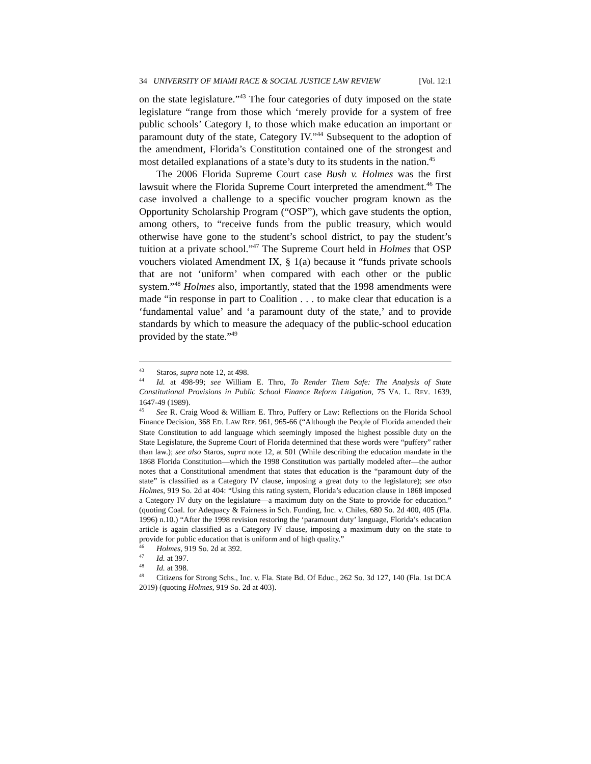34 UNIVERSITY OF MIAMI RACE & SOCIAL JUSTICE LAW REVIEW [Vol. 12:1
on the state legislature.”<sup>43</sup> The four categories of duty imposed on the state legislature “range from those which ‘merely provide for a system of free public schools’ Category I, to those which make education an important or paramount duty of the state, Category IV.”<sup>44</sup> Subsequent to the adoption of the amendment, Florida’s Constitution contained one of the strongest and most detailed explanations of a state’s duty to its students in the nation.<sup>45</sup>
The 2006 Florida Supreme Court case Bush v. Holmes was the first lawsuit where the Florida Supreme Court interpreted the amendment.<sup>46</sup> The case involved a challenge to a specific voucher program known as the Opportunity Scholarship Program (“OSP”), which gave students the option, among others, to “receive funds from the public treasury, which would otherwise have gone to the student’s school district, to pay the student’s tuition at a private school.”<sup>47</sup> The Supreme Court held in Holmes that OSP vouchers violated Amendment IX, § 1(a) because it “funds private schools that are not ‘uniform’ when compared with each other or the public system.”<sup>48</sup> Holmes also, importantly, stated that the 1998 amendments were made “in response in part to Coalition . . . to make clear that education is a ‘fundamental value’ and ‘a paramount duty of the state,’ and to provide standards by which to measure the adequacy of the public-school education provided by the state.”<sup>49</sup>
<sup>43</sup> Staros, supra note 12, at 498.
<sup>44</sup> Id. at 498-99; see William E. Thro, To Render Them Safe: The Analysis of State Constitutional Provisions in Public School Finance Reform Litigation, 75 VA. L. REV. 1639, 1647-49 (1989).
<sup>45</sup> See R. Craig Wood & William E. Thro, Puffery or Law: Reflections on the Florida School Finance Decision, 368 ED. LAW REP. 961, 965-66 (“Although the People of Florida amended their State Constitution to add language which seemingly imposed the highest possible duty on the State Legislature, the Supreme Court of Florida determined that these words were “puffery” rather than law.); see also Staros, supra note 12, at 501 (While describing the education mandate in the 1868 Florida Constitution—which the 1998 Constitution was partially modeled after—the author notes that a Constitutional amendment that states that education is the “paramount duty of the state” is classified as a Category IV clause, imposing a great duty to the legislature); see also Holmes, 919 So. 2d at 404: “Using this rating system, Florida’s education clause in 1868 imposed a Category IV duty on the legislature—a maximum duty on the State to provide for education.” (quoting Coal. for Adequacy & Fairness in Sch. Funding, Inc. v. Chiles, 680 So. 2d 400, 405 (Fla. 1996) n.10.) “After the 1998 revision restoring the ‘paramount duty’ language, Florida’s education article is again classified as a Category IV clause, imposing a maximum duty on the state to provide for public education that is uniform and of high quality.”
<sup>46</sup> Holmes, 919 So. 2d at 392.
<sup>47</sup> Id. at 397.
<sup>48</sup> Id. at 398.
<sup>49</sup> Citizens for Strong Schs., Inc. v. Fla. State Bd. Of Educ., 262 So. 3d 127, 140 (Fla. 1st DCA 2019) (quoting Holmes, 919 So. 2d at 403).